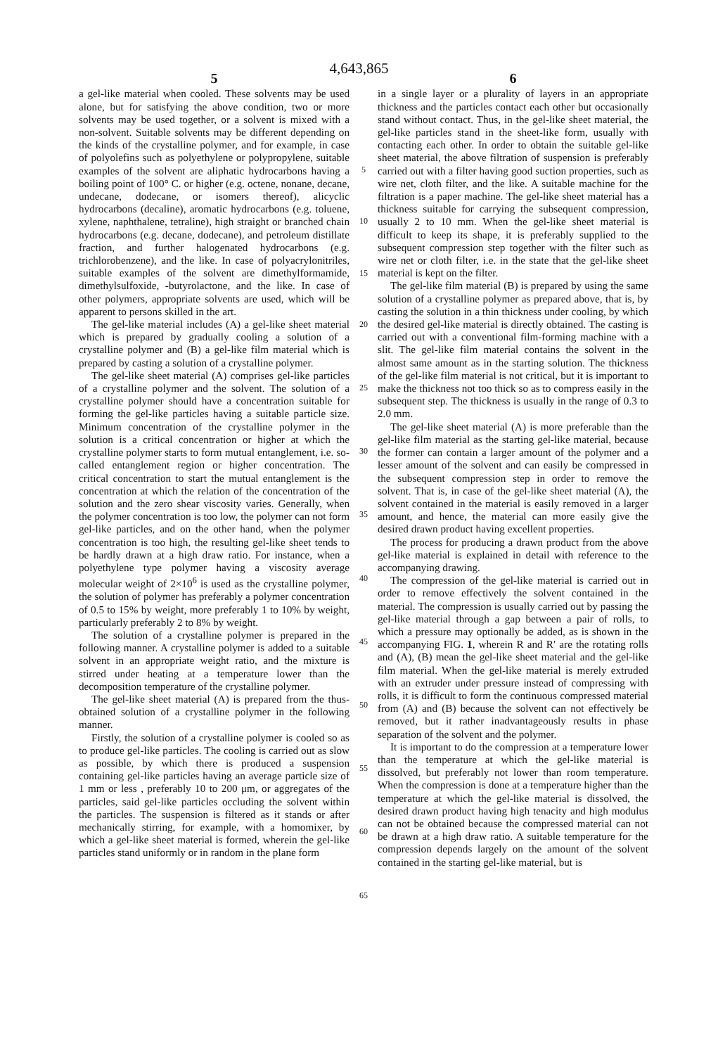4,643,865
5
a gel-like material when cooled. These solvents may be used alone, but for satisfying the above condition, two or more solvents may be used together, or a solvent is mixed with a non-solvent. Suitable solvents may be different depending on the kinds of the crystalline polymer, and for example, in case of polyolefins such as polyethylene or polypropylene, suitable examples of the solvent are aliphatic hydrocarbons having a boiling point of 100° C. or higher (e.g. octene, nonane, decane, undecane, dodecane, or isomers thereof), alicyclic hydrocarbons (decaline), aromatic hydrocarbons (e.g. toluene, xylene, naphthalene, tetraline), high straight or branched chain hydrocarbons (e.g. decane, dodecane), and petroleum distillate fraction, and further halogenated hydrocarbons (e.g. trichlorobenzene), and the like. In case of polyacrylonitriles, suitable examples of the solvent are dimethylformamide, dimethylsulfoxide, -butyrolactone, and the like. In case of other polymers, appropriate solvents are used, which will be apparent to persons skilled in the art.
The gel-like material includes (A) a gel-like sheet material which is prepared by gradually cooling a solution of a crystalline polymer and (B) a gel-like film material which is prepared by casting a solution of a crystalline polymer.
The gel-like sheet material (A) comprises gel-like particles of a crystalline polymer and the solvent. The solution of a crystalline polymer should have a concentration suitable for forming the gel-like particles having a suitable particle size. Minimum concentration of the crystalline polymer in the solution is a critical concentration or higher at which the crystalline polymer starts to form mutual entanglement, i.e. so-called entanglement region or higher concentration. The critical concentration to start the mutual entanglement is the concentration at which the relation of the concentration of the solution and the zero shear viscosity varies. Generally, when the polymer concentration is too low, the polymer can not form gel-like particles, and on the other hand, when the polymer concentration is too high, the resulting gel-like sheet tends to be hardly drawn at a high draw ratio. For instance, when a polyethylene type polymer having a viscosity average molecular weight of 2×10<sup>6</sup> is used as the crystalline polymer, the solution of polymer has preferably a polymer concentration of 0.5 to 15% by weight, more preferably 1 to 10% by weight, particularly preferably 2 to 8% by weight.
The solution of a crystalline polymer is prepared in the following manner. A crystalline polymer is added to a suitable solvent in an appropriate weight ratio, and the mixture is stirred under heating at a temperature lower than the decomposition temperature of the crystalline polymer.
The gel-like sheet material (A) is prepared from the thus-obtained solution of a crystalline polymer in the following manner.
Firstly, the solution of a crystalline polymer is cooled so as to produce gel-like particles. The cooling is carried out as slow as possible, by which there is produced a suspension containing gel-like particles having an average particle size of 1 mm or less , preferably 10 to 200 μm, or aggregates of the particles, said gel-like particles occluding the solvent within the particles. The suspension is filtered as it stands or after mechanically stirring, for example, with a homomixer, by which a gel-like sheet material is formed, wherein the gel-like particles stand uniformly or in random in the plane form
5
10
15
20
25
30
35
40
45
50
55
60
65
6
in a single layer or a plurality of layers in an appropriate thickness and the particles contact each other but occasionally stand without contact. Thus, in the gel-like sheet material, the gel-like particles stand in the sheet-like form, usually with contacting each other. In order to obtain the suitable gel-like sheet material, the above filtration of suspension is preferably carried out with a filter having good suction properties, such as wire net, cloth filter, and the like. A suitable machine for the filtration is a paper machine. The gel-like sheet material has a thickness suitable for carrying the subsequent compression, usually 2 to 10 mm. When the gel-like sheet material is difficult to keep its shape, it is preferably supplied to the subsequent compression step together with the filter such as wire net or cloth filter, i.e. in the state that the gel-like sheet material is kept on the filter.
The gel-like film material (B) is prepared by using the same solution of a crystalline polymer as prepared above, that is, by casting the solution in a thin thickness under cooling, by which the desired gel-like material is directly obtained. The casting is carried out with a conventional film-forming machine with a slit. The gel-like film material contains the solvent in the almost same amount as in the starting solution. The thickness of the gel-like film material is not critical, but it is important to make the thickness not too thick so as to compress easily in the subsequent step. The thickness is usually in the range of 0.3 to 2.0 mm.
The gel-like sheet material (A) is more preferable than the gel-like film material as the starting gel-like material, because the former can contain a larger amount of the polymer and a lesser amount of the solvent and can easily be compressed in the subsequent compression step in order to remove the solvent. That is, in case of the gel-like sheet material (A), the solvent contained in the material is easily removed in a larger amount, and hence, the material can more easily give the desired drawn product having excellent properties.
The process for producing a drawn product from the above gel-like material is explained in detail with reference to the accompanying drawing.
The compression of the gel-like material is carried out in order to remove effectively the solvent contained in the material. The compression is usually carried out by passing the gel-like material through a gap between a pair of rolls, to which a pressure may optionally be added, as is shown in the accompanying FIG. 1, wherein R and R′ are the rotating rolls and (A), (B) mean the gel-like sheet material and the gel-like film material. When the gel-like material is merely extruded with an extruder under pressure instead of compressing with rolls, it is difficult to form the continuous compressed material from (A) and (B) because the solvent can not effectively be removed, but it rather inadvantageously results in phase separation of the solvent and the polymer.
It is important to do the compression at a temperature lower than the temperature at which the gel-like material is dissolved, but preferably not lower than room temperature. When the compression is done at a temperature higher than the temperature at which the gel-like material is dissolved, the desired drawn product having high tenacity and high modulus can not be obtained because the compressed material can not be drawn at a high draw ratio. A suitable temperature for the compression depends largely on the amount of the solvent contained in the starting gel-like material, but is